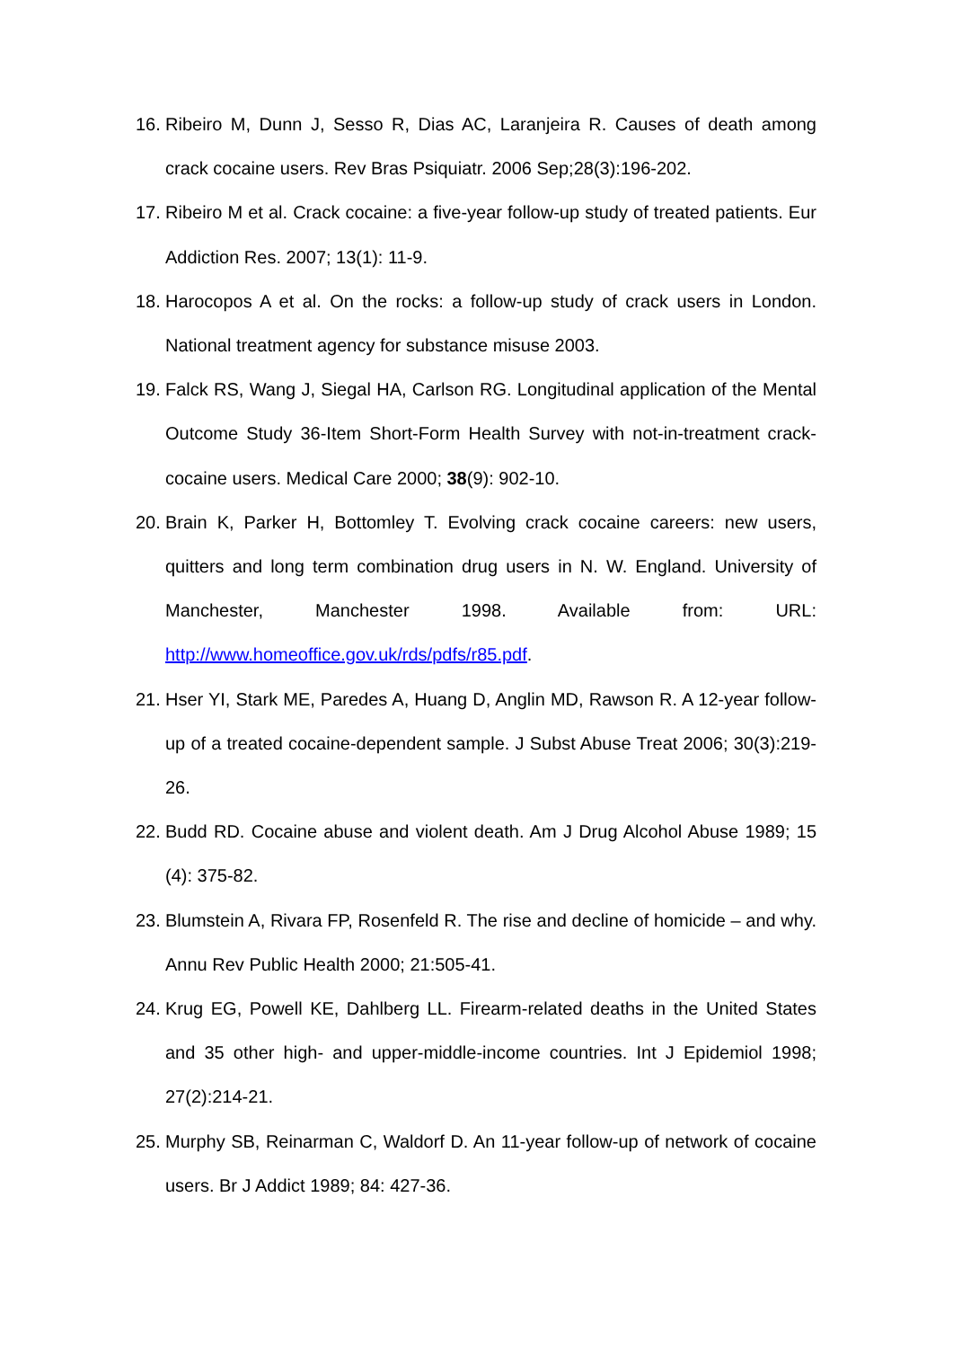16. Ribeiro M, Dunn J, Sesso R, Dias AC, Laranjeira R. Causes of death among crack cocaine users. Rev Bras Psiquiatr. 2006 Sep;28(3):196-202.
17. Ribeiro M et al. Crack cocaine: a five-year follow-up study of treated patients. Eur Addiction Res. 2007; 13(1): 11-9.
18. Harocopos A et al. On the rocks: a follow-up study of crack users in London. National treatment agency for substance misuse 2003.
19. Falck RS, Wang J, Siegal HA, Carlson RG. Longitudinal application of the Mental Outcome Study 36-Item Short-Form Health Survey with not-in-treatment crack-cocaine users. Medical Care 2000; 38(9): 902-10.
20. Brain K, Parker H, Bottomley T. Evolving crack cocaine careers: new users, quitters and long term combination drug users in N. W. England. University of Manchester, Manchester 1998. Available from: URL: http://www.homeoffice.gov.uk/rds/pdfs/r85.pdf.
21. Hser YI, Stark ME, Paredes A, Huang D, Anglin MD, Rawson R. A 12-year follow-up of a treated cocaine-dependent sample. J Subst Abuse Treat 2006; 30(3):219-26.
22. Budd RD. Cocaine abuse and violent death. Am J Drug Alcohol Abuse 1989; 15 (4): 375-82.
23. Blumstein A, Rivara FP, Rosenfeld R. The rise and decline of homicide – and why. Annu Rev Public Health 2000; 21:505-41.
24. Krug EG, Powell KE, Dahlberg LL. Firearm-related deaths in the United States and 35 other high- and upper-middle-income countries. Int J Epidemiol 1998; 27(2):214-21.
25. Murphy SB, Reinarman C, Waldorf D. An 11-year follow-up of network of cocaine users. Br J Addict 1989; 84: 427-36.